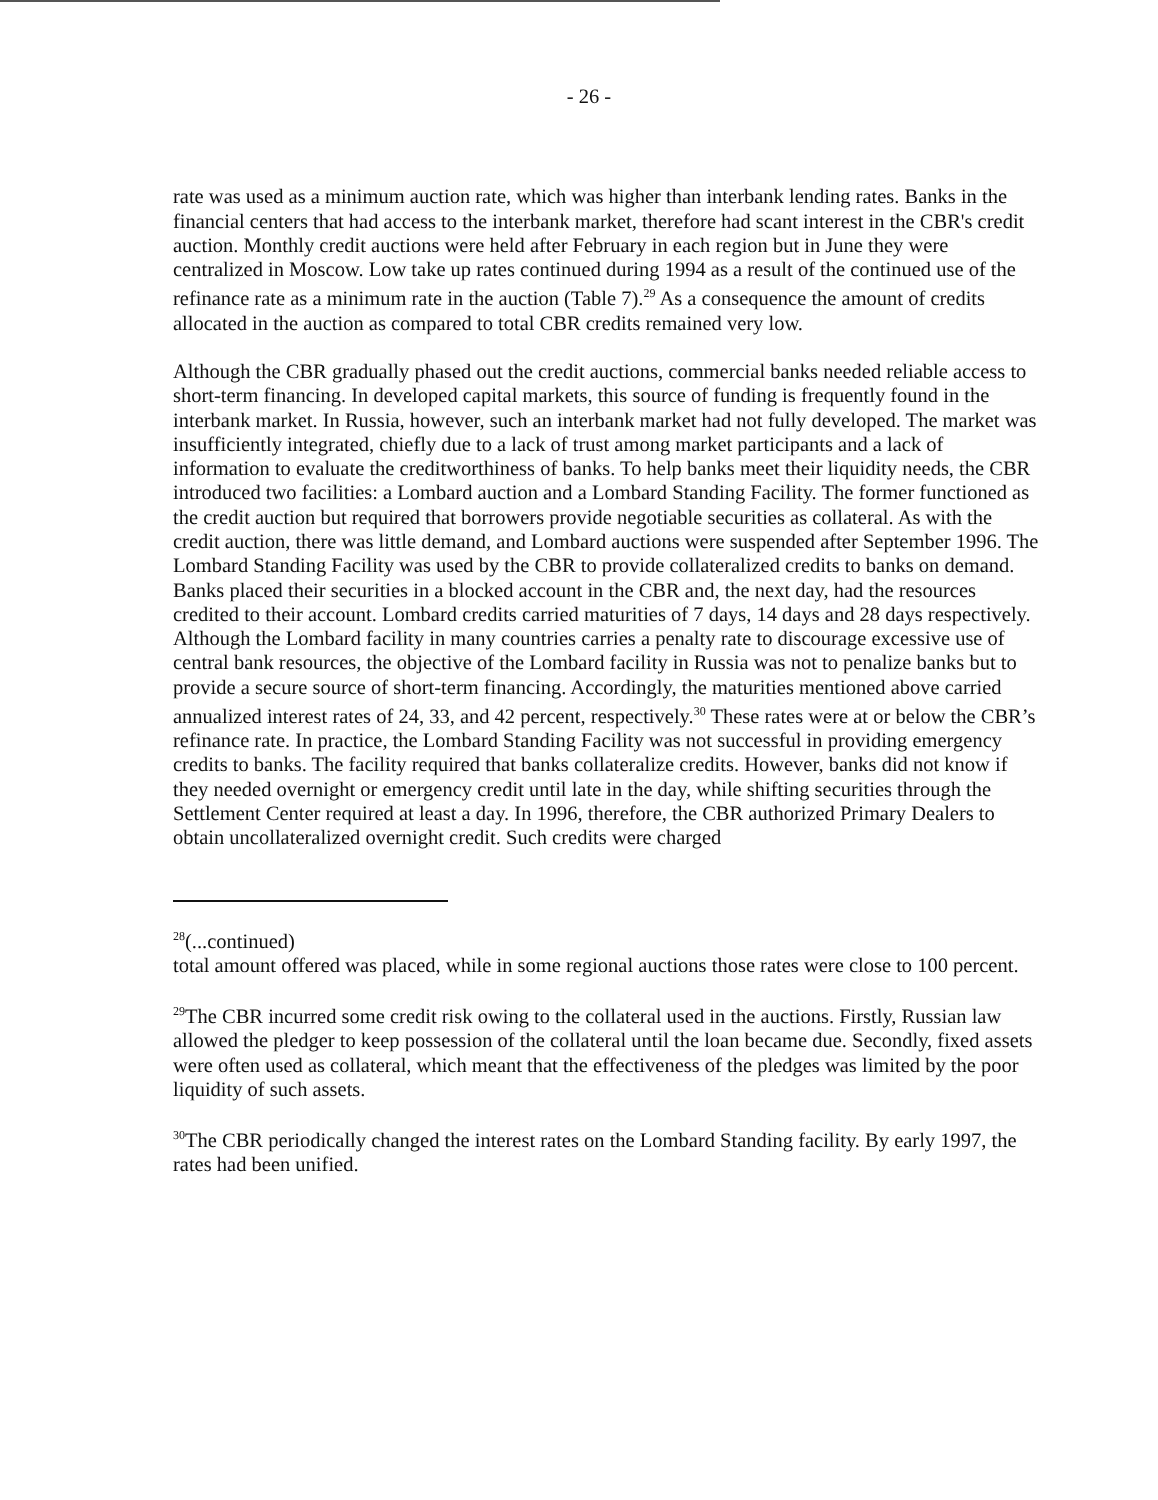- 26 -
rate was used as a minimum auction rate, which was higher than interbank lending rates. Banks in the financial centers that had access to the interbank market, therefore had scant interest in the CBR's credit auction. Monthly credit auctions were held after February in each region but in June they were centralized in Moscow. Low take up rates continued during 1994 as a result of the continued use of the refinance rate as a minimum rate in the auction (Table 7).<sup>29</sup> As a consequence the amount of credits allocated in the auction as compared to total CBR credits remained very low.
Although the CBR gradually phased out the credit auctions, commercial banks needed reliable access to short-term financing. In developed capital markets, this source of funding is frequently found in the interbank market. In Russia, however, such an interbank market had not fully developed. The market was insufficiently integrated, chiefly due to a lack of trust among market participants and a lack of information to evaluate the creditworthiness of banks. To help banks meet their liquidity needs, the CBR introduced two facilities: a Lombard auction and a Lombard Standing Facility. The former functioned as the credit auction but required that borrowers provide negotiable securities as collateral. As with the credit auction, there was little demand, and Lombard auctions were suspended after September 1996. The Lombard Standing Facility was used by the CBR to provide collateralized credits to banks on demand. Banks placed their securities in a blocked account in the CBR and, the next day, had the resources credited to their account. Lombard credits carried maturities of 7 days, 14 days and 28 days respectively. Although the Lombard facility in many countries carries a penalty rate to discourage excessive use of central bank resources, the objective of the Lombard facility in Russia was not to penalize banks but to provide a secure source of short-term financing. Accordingly, the maturities mentioned above carried annualized interest rates of 24, 33, and 42 percent, respectively.<sup>30</sup> These rates were at or below the CBR’s refinance rate. In practice, the Lombard Standing Facility was not successful in providing emergency credits to banks. The facility required that banks collateralize credits. However, banks did not know if they needed overnight or emergency credit until late in the day, while shifting securities through the Settlement Center required at least a day. In 1996, therefore, the CBR authorized Primary Dealers to obtain uncollateralized overnight credit. Such credits were charged
<sup>28</sup> (...continued)
total amount offered was placed, while in some regional auctions those rates were close to 100 percent.
<sup>29</sup> The CBR incurred some credit risk owing to the collateral used in the auctions. Firstly, Russian law allowed the pledger to keep possession of the collateral until the loan became due. Secondly, fixed assets were often used as collateral, which meant that the effectiveness of the pledges was limited by the poor liquidity of such assets.
<sup>30</sup> The CBR periodically changed the interest rates on the Lombard Standing facility. By early 1997, the rates had been unified.